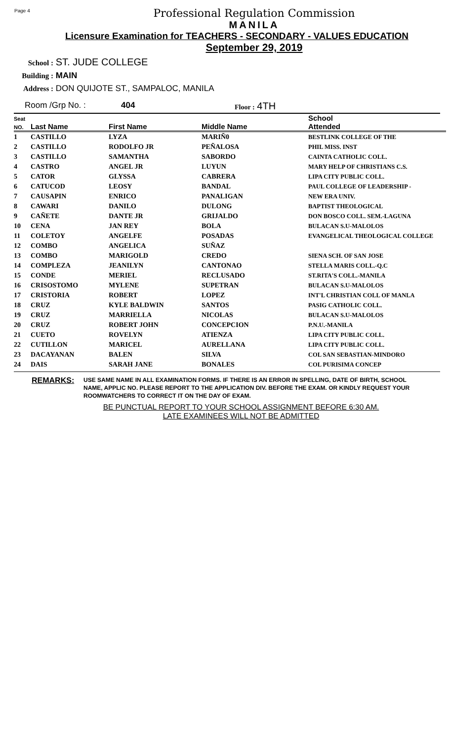Page 4
Professional Regulation Commission
MANILA
Licensure Examination for TEACHERS - SECONDARY - VALUES EDUCATION
September 29, 2019
School : ST. JUDE COLLEGE
Building : MAIN
Address : DON QUIJOTE ST., SAMPALOC, MANILA
Room /Grp No. : 404 Floor : 4TH
| Seat NO. | Last Name | First Name | Middle Name | School Attended |
| --- | --- | --- | --- | --- |
| 1 | CASTILLO | LYZA | MARIÑ0 | BESTLINK COLLEGE OF THE |
| 2 | CASTILLO | RODOLFO JR | PEÑALOSA | PHIL MISS. INST |
| 3 | CASTILLO | SAMANTHA | SABORDO | CAINTA CATHOLIC COLL. |
| 4 | CASTRO | ANGEL JR | LUYUN | MARY HELP OF CHRISTIANS C.S. |
| 5 | CATOR | GLYSSA | CABRERA | LIPA CITY PUBLIC COLL. |
| 6 | CATUCOD | LEOSY | BANDAL | PAUL COLLEGE OF LEADERSHIP - |
| 7 | CAUSAPIN | ENRICO | PANALIGAN | NEW ERA UNIV. |
| 8 | CAWARI | DANILO | DULONG | BAPTIST THEOLOGICAL |
| 9 | CAÑETE | DANTE JR | GRIJALDO | DON BOSCO COLL. SEM.-LAGUNA |
| 10 | CENA | JAN REY | BOLA | BULACAN S.U-MALOLOS |
| 11 | COLETOY | ANGELFE | POSADAS | EVANGELICAL THEOLOGICAL COLLEGE |
| 12 | COMBO | ANGELICA | SUÑAZ | |
| 13 | COMBO | MARIGOLD | CREDO | SIENA SCH. OF SAN JOSE |
| 14 | COMPLEZA | JEANILYN | CANTONAO | STELLA MARIS COLL.-Q.C |
| 15 | CONDE | MERIEL | RECLUSADO | ST.RITA'S COLL.-MANILA |
| 16 | CRISOSTOMO | MYLENE | SUPETRAN | BULACAN S.U-MALOLOS |
| 17 | CRISTORIA | ROBERT | LOPEZ | INT'L CHRISTIAN COLL OF MANLA |
| 18 | CRUZ | KYLE BALDWIN | SANTOS | PASIG CATHOLIC COLL. |
| 19 | CRUZ | MARRIELLA | NICOLAS | BULACAN S.U-MALOLOS |
| 20 | CRUZ | ROBERT JOHN | CONCEPCION | P.N.U.-MANILA |
| 21 | CUETO | ROVELYN | ATIENZA | LIPA CITY PUBLIC COLL. |
| 22 | CUTILLON | MARICEL | AURELLANA | LIPA CITY PUBLIC COLL. |
| 23 | DACAYANAN | BALEN | SILVA | COL SAN SEBASTIAN-MINDORO |
| 24 | DAIS | SARAH JANE | BONALES | COL PURISIMA CONCEP |
REMARKS: USE SAME NAME IN ALL EXAMINATION FORMS. IF THERE IS AN ERROR IN SPELLING, DATE OF BIRTH, SCHOOL NAME, APPLIC NO. PLEASE REPORT TO THE APPLICATION DIV. BEFORE THE EXAM. OR KINDLY REQUEST YOUR ROOMWATCHERS TO CORRECT IT ON THE DAY OF EXAM.
BE PUNCTUAL REPORT TO YOUR SCHOOL ASSIGNMENT BEFORE 6:30 AM.
LATE EXAMINEES WILL NOT BE ADMITTED